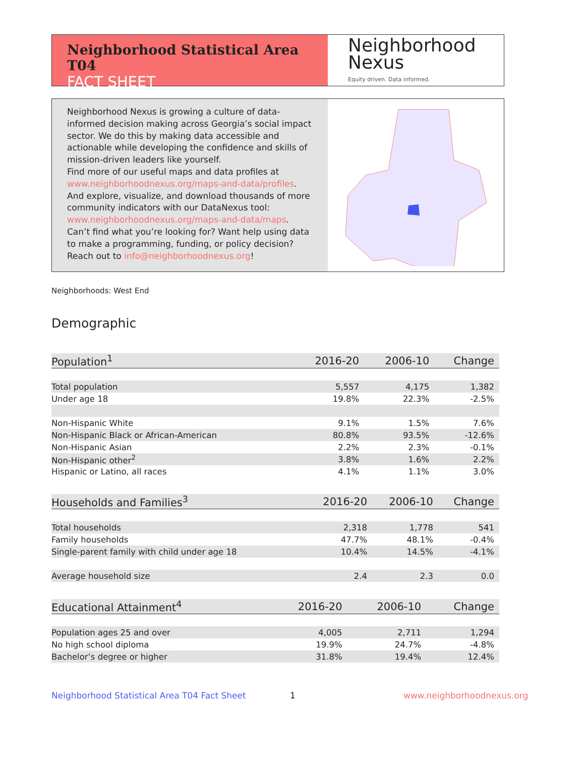Neighborhood Statistical Area T04
FACT SHEET
Neighborhood
Nexus
Equity driven. Data informed.
Neighborhood Nexus is growing a culture of data-informed decision making across Georgia’s social impact sector. We do this by making data accessible and actionable while developing the confidence and skills of mission-driven leaders like yourself.
Find more of our useful maps and data profiles at www.neighborhoodnexus.org/maps-and-data/profiles. And explore, visualize, and download thousands of more community indicators with our DataNexus tool: www.neighborhoodnexus.org/maps-and-data/maps. Can’t find what you’re looking for? Want help using data to make a programming, funding, or policy decision? Reach out to info@neighborhoodnexus.org!
Neighborhoods: West End
Demographic
| Population<sup>1</sup> | 2016-20 | 2006-10 | Change |
| --- | --- | --- | --- |
| Total population | 5,557 | 4,175 | 1,382 |
| Under age 18 | 19.8% | 22.3% | -2.5% |
| Non-Hispanic White | 9.1% | 1.5% | 7.6% |
| Non-Hispanic Black or African-American | 80.8% | 93.5% | -12.6% |
| Non-Hispanic Asian | 2.2% | 2.3% | -0.1% |
| Non-Hispanic other<sup>2</sup> | 3.8% | 1.6% | 2.2% |
| Hispanic or Latino, all races | 4.1% | 1.1% | 3.0% |
| Households and Families<sup>3</sup> | 2016-20 | 2006-10 | Change |
| --- | --- | --- | --- |
| Total households | 2,318 | 1,778 | 541 |
| Family households | 47.7% | 48.1% | -0.4% |
| Single-parent family with child under age 18 | 10.4% | 14.5% | -4.1% |
| Average household size | 2.4 | 2.3 | 0.0 |
| Educational Attainment<sup>4</sup> | 2016-20 | 2006-10 | Change |
| --- | --- | --- | --- |
| Population ages 25 and over | 4,005 | 2,711 | 1,294 |
| No high school diploma | 19.9% | 24.7% | -4.8% |
| Bachelor’s degree or higher | 31.8% | 19.4% | 12.4% |
Neighborhood Statistical Area T04 Fact Sheet
1 www.neighborhoodnexus.org